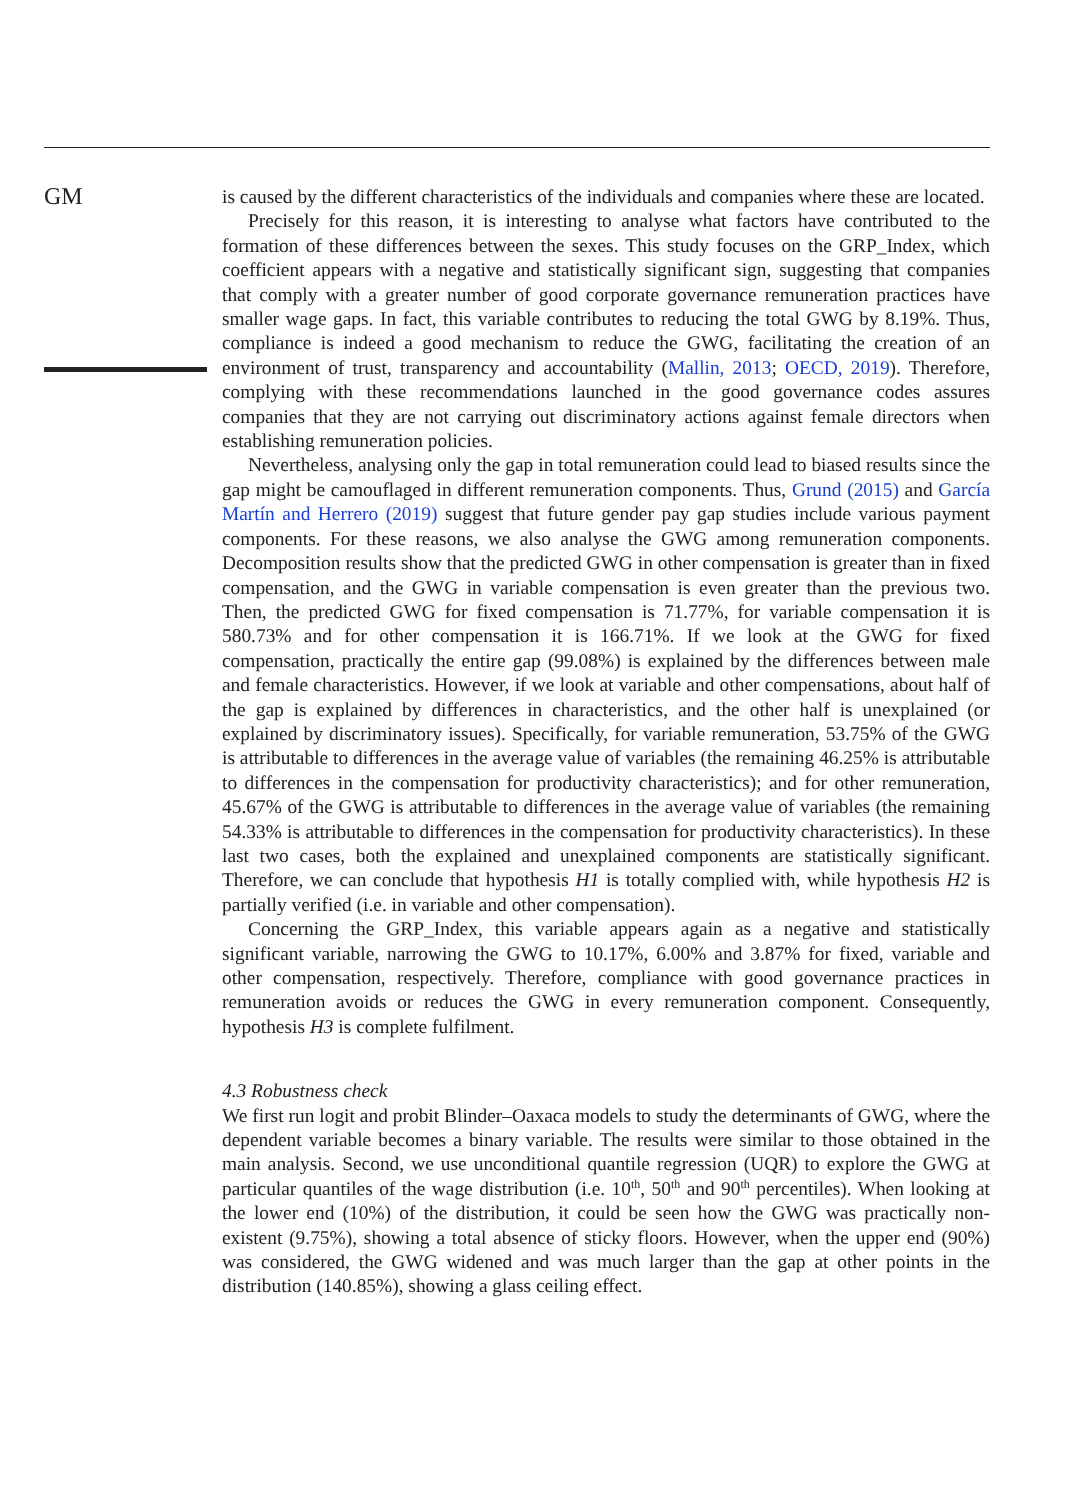GM
is caused by the different characteristics of the individuals and companies where these are located.
Precisely for this reason, it is interesting to analyse what factors have contributed to the formation of these differences between the sexes. This study focuses on the GRP_Index, which coefficient appears with a negative and statistically significant sign, suggesting that companies that comply with a greater number of good corporate governance remuneration practices have smaller wage gaps. In fact, this variable contributes to reducing the total GWG by 8.19%. Thus, compliance is indeed a good mechanism to reduce the GWG, facilitating the creation of an environment of trust, transparency and accountability (Mallin, 2013; OECD, 2019). Therefore, complying with these recommendations launched in the good governance codes assures companies that they are not carrying out discriminatory actions against female directors when establishing remuneration policies.
Nevertheless, analysing only the gap in total remuneration could lead to biased results since the gap might be camouflaged in different remuneration components. Thus, Grund (2015) and García Martín and Herrero (2019) suggest that future gender pay gap studies include various payment components. For these reasons, we also analyse the GWG among remuneration components. Decomposition results show that the predicted GWG in other compensation is greater than in fixed compensation, and the GWG in variable compensation is even greater than the previous two. Then, the predicted GWG for fixed compensation is 71.77%, for variable compensation it is 580.73% and for other compensation it is 166.71%. If we look at the GWG for fixed compensation, practically the entire gap (99.08%) is explained by the differences between male and female characteristics. However, if we look at variable and other compensations, about half of the gap is explained by differences in characteristics, and the other half is unexplained (or explained by discriminatory issues). Specifically, for variable remuneration, 53.75% of the GWG is attributable to differences in the average value of variables (the remaining 46.25% is attributable to differences in the compensation for productivity characteristics); and for other remuneration, 45.67% of the GWG is attributable to differences in the average value of variables (the remaining 54.33% is attributable to differences in the compensation for productivity characteristics). In these last two cases, both the explained and unexplained components are statistically significant. Therefore, we can conclude that hypothesis H1 is totally complied with, while hypothesis H2 is partially verified (i.e. in variable and other compensation).
Concerning the GRP_Index, this variable appears again as a negative and statistically significant variable, narrowing the GWG to 10.17%, 6.00% and 3.87% for fixed, variable and other compensation, respectively. Therefore, compliance with good governance practices in remuneration avoids or reduces the GWG in every remuneration component. Consequently, hypothesis H3 is complete fulfilment.
4.3 Robustness check
We first run logit and probit Blinder–Oaxaca models to study the determinants of GWG, where the dependent variable becomes a binary variable. The results were similar to those obtained in the main analysis. Second, we use unconditional quantile regression (UQR) to explore the GWG at particular quantiles of the wage distribution (i.e. 10<sup>th</sup>, 50<sup>th</sup> and 90<sup>th</sup> percentiles). When looking at the lower end (10%) of the distribution, it could be seen how the GWG was practically non-existent (9.75%), showing a total absence of sticky floors. However, when the upper end (90%) was considered, the GWG widened and was much larger than the gap at other points in the distribution (140.85%), showing a glass ceiling effect.